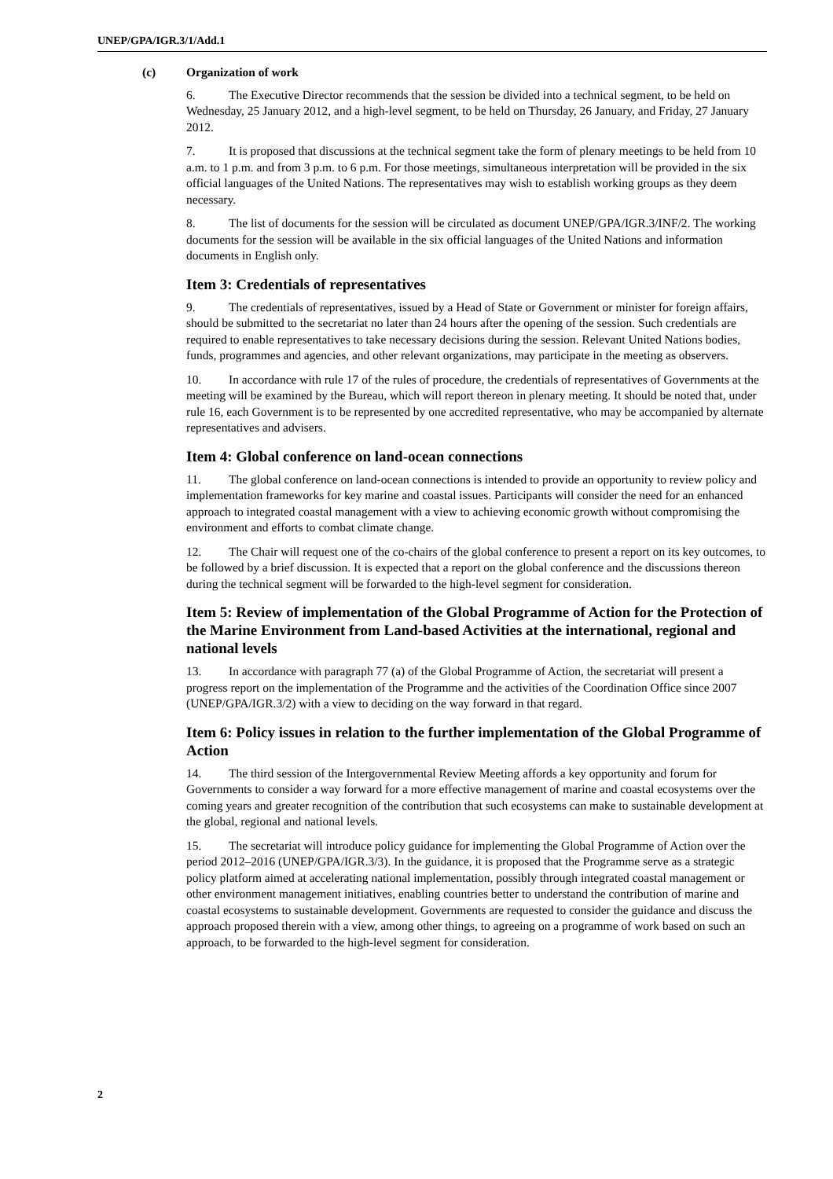UNEP/GPA/IGR.3/1/Add.1
(c) Organization of work
6. The Executive Director recommends that the session be divided into a technical segment, to be held on Wednesday, 25 January 2012, and a high-level segment, to be held on Thursday, 26 January, and Friday, 27 January 2012.
7. It is proposed that discussions at the technical segment take the form of plenary meetings to be held from 10 a.m. to 1 p.m. and from 3 p.m. to 6 p.m. For those meetings, simultaneous interpretation will be provided in the six official languages of the United Nations. The representatives may wish to establish working groups as they deem necessary.
8. The list of documents for the session will be circulated as document UNEP/GPA/IGR.3/INF/2. The working documents for the session will be available in the six official languages of the United Nations and information documents in English only.
Item 3: Credentials of representatives
9. The credentials of representatives, issued by a Head of State or Government or minister for foreign affairs, should be submitted to the secretariat no later than 24 hours after the opening of the session. Such credentials are required to enable representatives to take necessary decisions during the session. Relevant United Nations bodies, funds, programmes and agencies, and other relevant organizations, may participate in the meeting as observers.
10. In accordance with rule 17 of the rules of procedure, the credentials of representatives of Governments at the meeting will be examined by the Bureau, which will report thereon in plenary meeting. It should be noted that, under rule 16, each Government is to be represented by one accredited representative, who may be accompanied by alternate representatives and advisers.
Item 4: Global conference on land-ocean connections
11. The global conference on land-ocean connections is intended to provide an opportunity to review policy and implementation frameworks for key marine and coastal issues. Participants will consider the need for an enhanced approach to integrated coastal management with a view to achieving economic growth without compromising the environment and efforts to combat climate change.
12. The Chair will request one of the co-chairs of the global conference to present a report on its key outcomes, to be followed by a brief discussion. It is expected that a report on the global conference and the discussions thereon during the technical segment will be forwarded to the high-level segment for consideration.
Item 5: Review of implementation of the Global Programme of Action for the Protection of the Marine Environment from Land-based Activities at the international, regional and national levels
13. In accordance with paragraph 77 (a) of the Global Programme of Action, the secretariat will present a progress report on the implementation of the Programme and the activities of the Coordination Office since 2007 (UNEP/GPA/IGR.3/2) with a view to deciding on the way forward in that regard.
Item 6: Policy issues in relation to the further implementation of the Global Programme of Action
14. The third session of the Intergovernmental Review Meeting affords a key opportunity and forum for Governments to consider a way forward for a more effective management of marine and coastal ecosystems over the coming years and greater recognition of the contribution that such ecosystems can make to sustainable development at the global, regional and national levels.
15. The secretariat will introduce policy guidance for implementing the Global Programme of Action over the period 2012–2016 (UNEP/GPA/IGR.3/3). In the guidance, it is proposed that the Programme serve as a strategic policy platform aimed at accelerating national implementation, possibly through integrated coastal management or other environment management initiatives, enabling countries better to understand the contribution of marine and coastal ecosystems to sustainable development. Governments are requested to consider the guidance and discuss the approach proposed therein with a view, among other things, to agreeing on a programme of work based on such an approach, to be forwarded to the high-level segment for consideration.
2